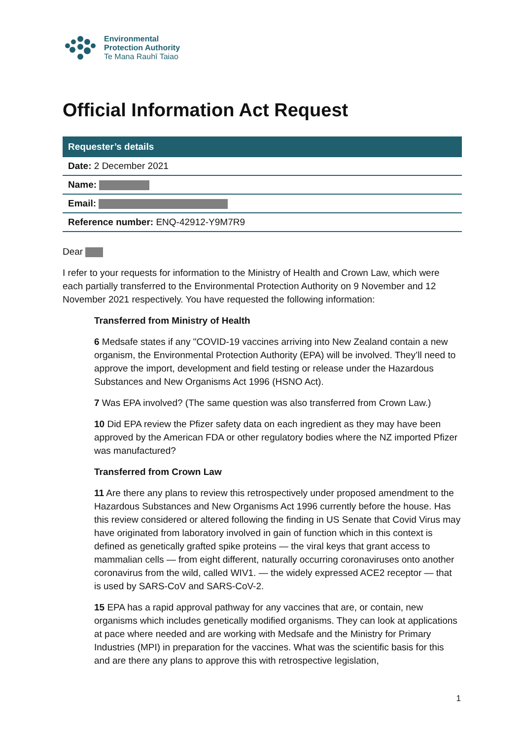Environmental
Protection Authority
Te Mana Rauhī Taiao
Official Information Act Request
| Requester’s details |
| --- |
| Date: 2 December 2021 |
| Name: |
| Email: |
| Reference number: ENQ-42912-Y9M7R9 |
Dear
I refer to your requests for information to the Ministry of Health and Crown Law, which were each partially transferred to the Environmental Protection Authority on 9 November and 12 November 2021 respectively. You have requested the following information:
Transferred from Ministry of Health
6 Medsafe states if any "COVID-19 vaccines arriving into New Zealand contain a new organism, the Environmental Protection Authority (EPA) will be involved. They’ll need to approve the import, development and field testing or release under the Hazardous Substances and New Organisms Act 1996 (HSNO Act).
7 Was EPA involved? (The same question was also transferred from Crown Law.)
10 Did EPA review the Pfizer safety data on each ingredient as they may have been approved by the American FDA or other regulatory bodies where the NZ imported Pfizer was manufactured?
Transferred from Crown Law
11 Are there any plans to review this retrospectively under proposed amendment to the Hazardous Substances and New Organisms Act 1996 currently before the house. Has this review considered or altered following the finding in US Senate that Covid Virus may have originated from laboratory involved in gain of function which in this context is defined as genetically grafted spike proteins — the viral keys that grant access to mammalian cells — from eight different, naturally occurring coronaviruses onto another coronavirus from the wild, called WIV1. — the widely expressed ACE2 receptor — that is used by SARS-CoV and SARS-CoV-2.
15 EPA has a rapid approval pathway for any vaccines that are, or contain, new organisms which includes genetically modified organisms. They can look at applications at pace where needed and are working with Medsafe and the Ministry for Primary Industries (MPI) in preparation for the vaccines. What was the scientific basis for this and are there any plans to approve this with retrospective legislation,
1